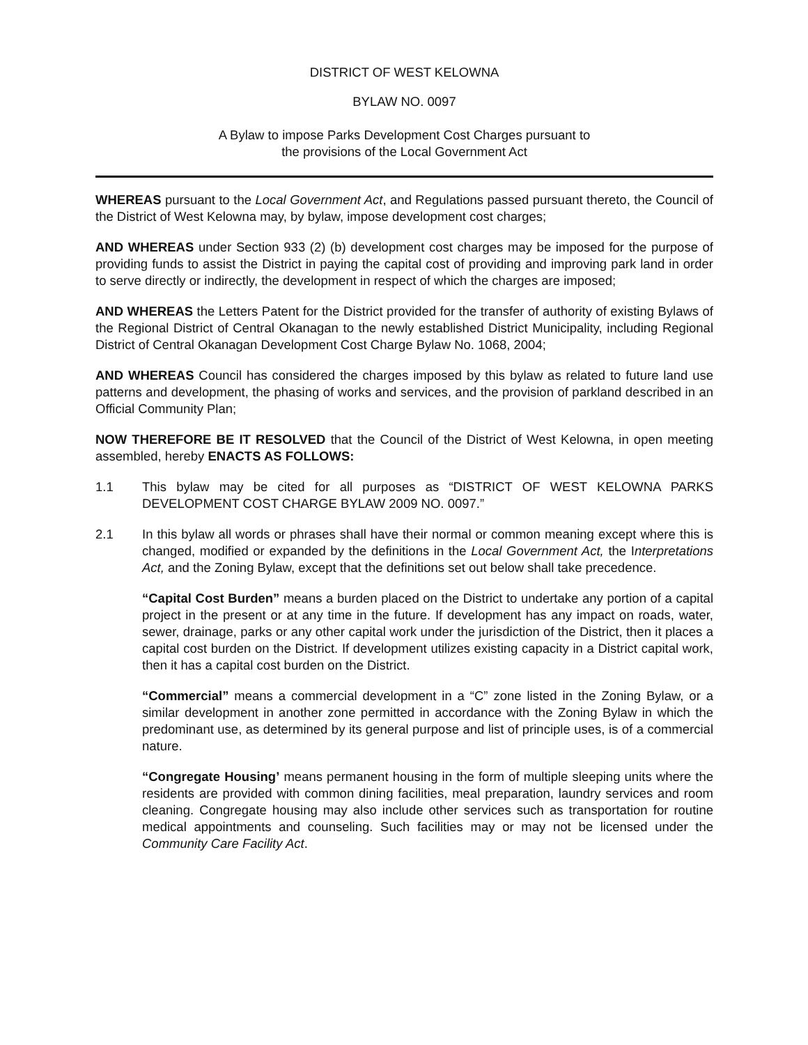DISTRICT OF WEST KELOWNA
BYLAW NO. 0097
A Bylaw to impose Parks Development Cost Charges pursuant to
the provisions of the Local Government Act
WHEREAS pursuant to the Local Government Act, and Regulations passed pursuant thereto, the Council of the District of West Kelowna may, by bylaw, impose development cost charges;
AND WHEREAS under Section 933 (2) (b) development cost charges may be imposed for the purpose of providing funds to assist the District in paying the capital cost of providing and improving park land in order to serve directly or indirectly, the development in respect of which the charges are imposed;
AND WHEREAS the Letters Patent for the District provided for the transfer of authority of existing Bylaws of the Regional District of Central Okanagan to the newly established District Municipality, including Regional District of Central Okanagan Development Cost Charge Bylaw No. 1068, 2004;
AND WHEREAS Council has considered the charges imposed by this bylaw as related to future land use patterns and development, the phasing of works and services, and the provision of parkland described in an Official Community Plan;
NOW THEREFORE BE IT RESOLVED that the Council of the District of West Kelowna, in open meeting assembled, hereby ENACTS AS FOLLOWS:
1.1 This bylaw may be cited for all purposes as “DISTRICT OF WEST KELOWNA PARKS DEVELOPMENT COST CHARGE BYLAW 2009 NO. 0097.”
2.1 In this bylaw all words or phrases shall have their normal or common meaning except where this is changed, modified or expanded by the definitions in the Local Government Act, the Interpretations Act, and the Zoning Bylaw, except that the definitions set out below shall take precedence.
“Capital Cost Burden” means a burden placed on the District to undertake any portion of a capital project in the present or at any time in the future. If development has any impact on roads, water, sewer, drainage, parks or any other capital work under the jurisdiction of the District, then it places a capital cost burden on the District. If development utilizes existing capacity in a District capital work, then it has a capital cost burden on the District.
“Commercial” means a commercial development in a “C” zone listed in the Zoning Bylaw, or a similar development in another zone permitted in accordance with the Zoning Bylaw in which the predominant use, as determined by its general purpose and list of principle uses, is of a commercial nature.
“Congregate Housing’ means permanent housing in the form of multiple sleeping units where the residents are provided with common dining facilities, meal preparation, laundry services and room cleaning. Congregate housing may also include other services such as transportation for routine medical appointments and counseling. Such facilities may or may not be licensed under the Community Care Facility Act.